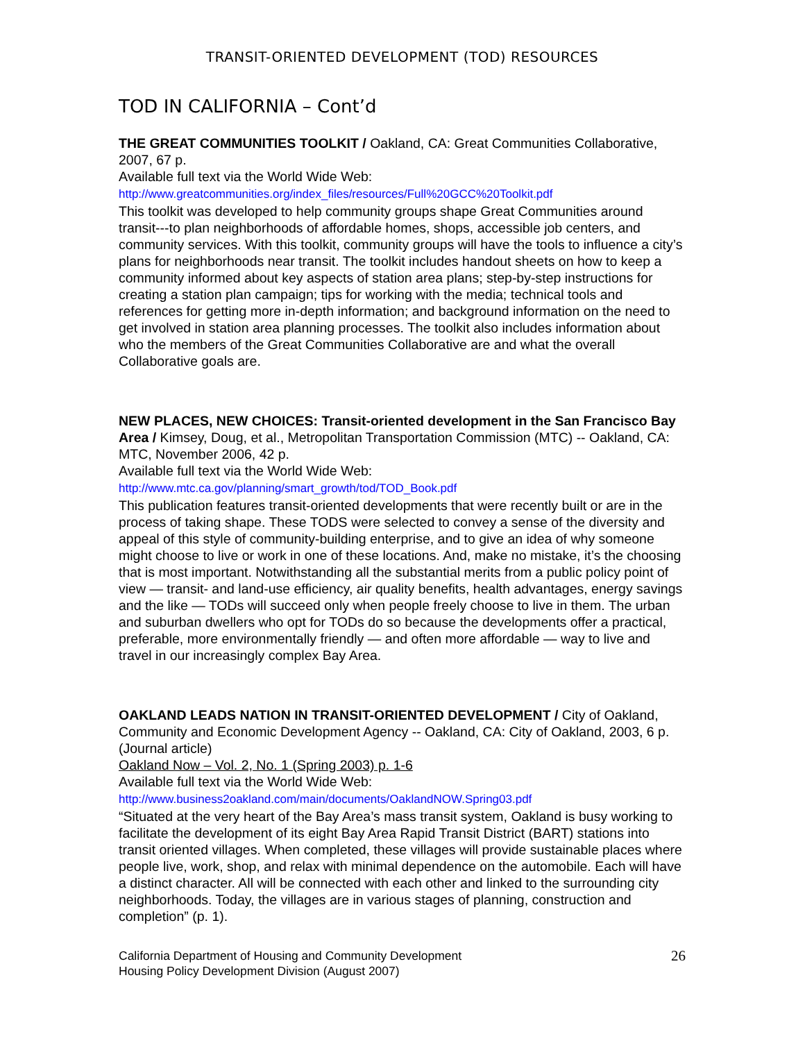TRANSIT-ORIENTED DEVELOPMENT (TOD) RESOURCES
TOD IN CALIFORNIA – Cont’d
THE GREAT COMMUNITIES TOOLKIT / Oakland, CA: Great Communities Collaborative, 2007, 67 p.
Available full text via the World Wide Web:
http://www.greatcommunities.org/index_files/resources/Full%20GCC%20Toolkit.pdf
This toolkit was developed to help community groups shape Great Communities around transit---to plan neighborhoods of affordable homes, shops, accessible job centers, and community services. With this toolkit, community groups will have the tools to influence a city’s plans for neighborhoods near transit. The toolkit includes handout sheets on how to keep a community informed about key aspects of station area plans; step-by-step instructions for creating a station plan campaign; tips for working with the media; technical tools and references for getting more in-depth information; and background information on the need to get involved in station area planning processes. The toolkit also includes information about who the members of the Great Communities Collaborative are and what the overall Collaborative goals are.
NEW PLACES, NEW CHOICES: Transit-oriented development in the San Francisco Bay Area / Kimsey, Doug, et al., Metropolitan Transportation Commission (MTC) -- Oakland, CA: MTC, November 2006, 42 p.
Available full text via the World Wide Web:
http://www.mtc.ca.gov/planning/smart_growth/tod/TOD_Book.pdf
This publication features transit-oriented developments that were recently built or are in the process of taking shape. These TODS were selected to convey a sense of the diversity and appeal of this style of community-building enterprise, and to give an idea of why someone might choose to live or work in one of these locations. And, make no mistake, it’s the choosing that is most important. Notwithstanding all the substantial merits from a public policy point of view — transit- and land-use efficiency, air quality benefits, health advantages, energy savings and the like — TODs will succeed only when people freely choose to live in them. The urban and suburban dwellers who opt for TODs do so because the developments offer a practical, preferable, more environmentally friendly — and often more affordable — way to live and travel in our increasingly complex Bay Area.
OAKLAND LEADS NATION IN TRANSIT-ORIENTED DEVELOPMENT / City of Oakland, Community and Economic Development Agency -- Oakland, CA: City of Oakland, 2003, 6 p. (Journal article)
Oakland Now – Vol. 2, No. 1 (Spring 2003) p. 1-6
Available full text via the World Wide Web:
http://www.business2oakland.com/main/documents/OaklandNOW.Spring03.pdf
“Situated at the very heart of the Bay Area’s mass transit system, Oakland is busy working to facilitate the development of its eight Bay Area Rapid Transit District (BART) stations into transit oriented villages. When completed, these villages will provide sustainable places where people live, work, shop, and relax with minimal dependence on the automobile. Each will have a distinct character. All will be connected with each other and linked to the surrounding city neighborhoods. Today, the villages are in various stages of planning, construction and completion” (p. 1).
California Department of Housing and Community Development
Housing Policy Development Division (August 2007)
26